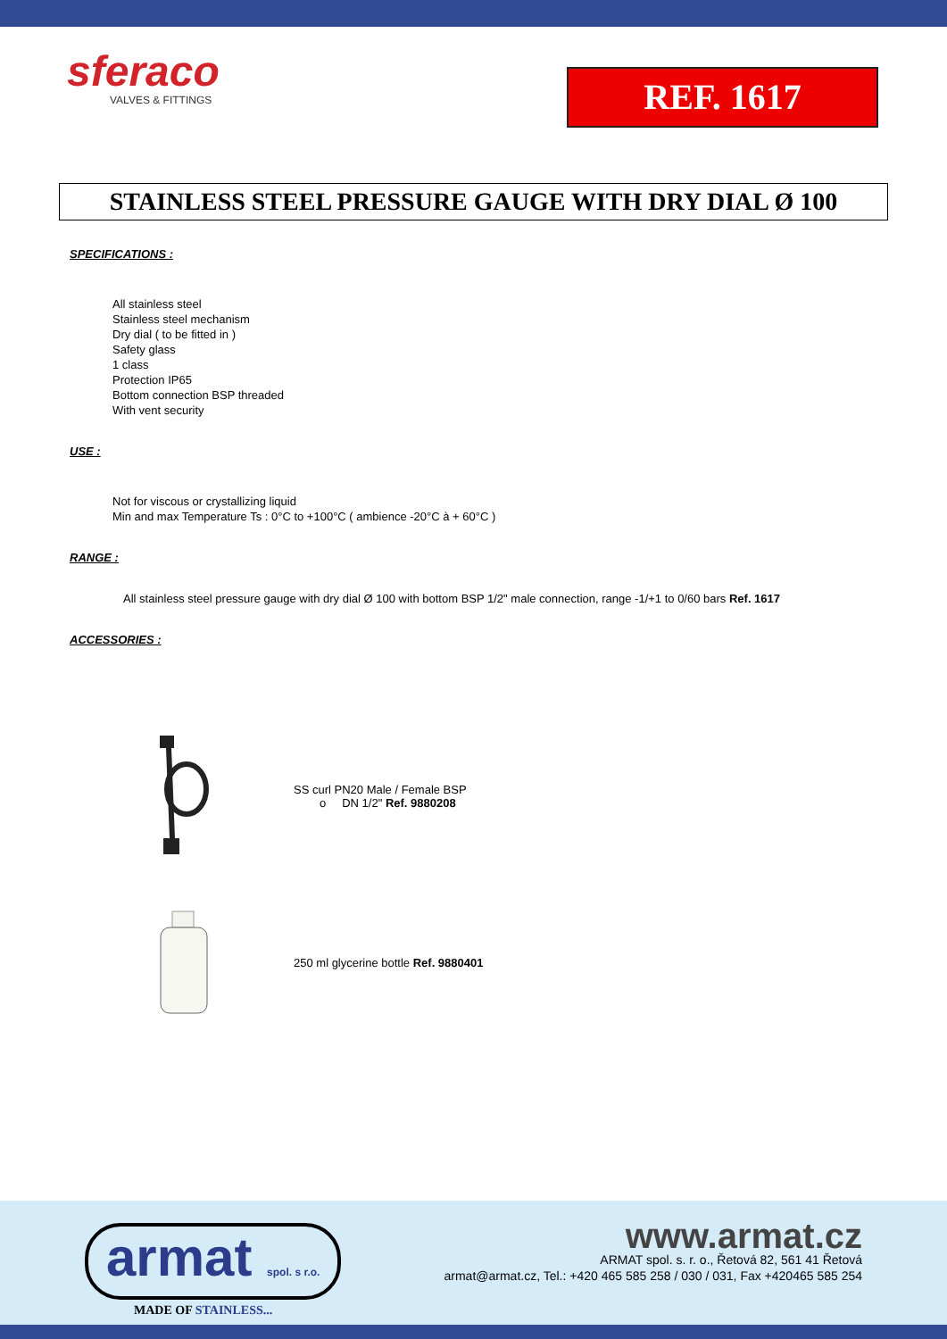sferaco
VALVES & FITTINGS
REF. 1617
STAINLESS STEEL PRESSURE GAUGE WITH DRY DIAL Ø 100
SPECIFICATIONS :
All stainless steel
Stainless steel mechanism
Dry dial ( to be fitted in )
Safety glass
1 class
Protection IP65
Bottom connection BSP threaded
With vent security
USE :
Not for viscous or crystallizing liquid
Min and max Temperature Ts : 0°C to +100°C ( ambience -20°C à + 60°C )
RANGE :
All stainless steel pressure gauge with dry dial Ø 100 with bottom BSP 1/2" male connection, range -1/+1 to 0/60 bars Ref. 1617
ACCESSORIES :
SS curl PN20 Male / Female BSP
o DN 1/2" Ref. 9880208
250 ml glycerine bottle Ref. 9880401
armat spol. s r.o.
MADE OF STAINLESS...
www.armat.cz
ARMAT spol. s. r. o., Řetová 82, 561 41 Řetová
armat@armat.cz, Tel.: +420 465 585 258 / 030 / 031, Fax +420465 585 254